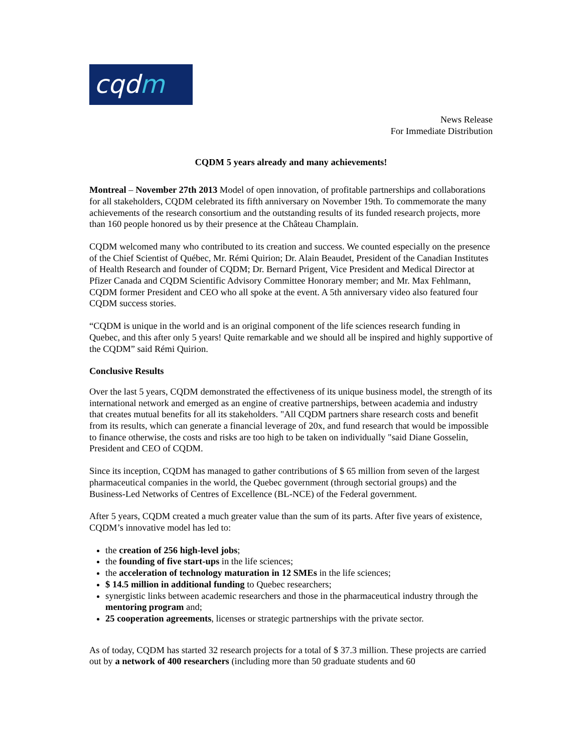cqdm
News Release
For Immediate Distribution
CQDM 5 years already and many achievements!
Montreal – November 27th 2013 Model of open innovation, of profitable partnerships and collaborations for all stakeholders, CQDM celebrated its fifth anniversary on November 19th. To commemorate the many achievements of the research consortium and the outstanding results of its funded research projects, more than 160 people honored us by their presence at the Château Champlain.
CQDM welcomed many who contributed to its creation and success. We counted especially on the presence of the Chief Scientist of Québec, Mr. Rémi Quirion; Dr. Alain Beaudet, President of the Canadian Institutes of Health Research and founder of CQDM; Dr. Bernard Prigent, Vice President and Medical Director at Pfizer Canada and CQDM Scientific Advisory Committee Honorary member; and Mr. Max Fehlmann, CQDM former President and CEO who all spoke at the event. A 5th anniversary video also featured four CQDM success stories.
“CQDM is unique in the world and is an original component of the life sciences research funding in Quebec, and this after only 5 years! Quite remarkable and we should all be inspired and highly supportive of the CQDM” said Rémi Quirion.
Conclusive Results
Over the last 5 years, CQDM demonstrated the effectiveness of its unique business model, the strength of its international network and emerged as an engine of creative partnerships, between academia and industry that creates mutual benefits for all its stakeholders. "All CQDM partners share research costs and benefit from its results, which can generate a financial leverage of 20x, and fund research that would be impossible to finance otherwise, the costs and risks are too high to be taken on individually "said Diane Gosselin, President and CEO of CQDM.
Since its inception, CQDM has managed to gather contributions of $ 65 million from seven of the largest pharmaceutical companies in the world, the Quebec government (through sectorial groups) and the Business-Led Networks of Centres of Excellence (BL-NCE) of the Federal government.
After 5 years, CQDM created a much greater value than the sum of its parts. After five years of existence, CQDM’s innovative model has led to:
the creation of 256 high-level jobs;
the founding of five start-ups in the life sciences;
the acceleration of technology maturation in 12 SMEs in the life sciences;
$ 14.5 million in additional funding to Quebec researchers;
synergistic links between academic researchers and those in the pharmaceutical industry through the mentoring program and;
25 cooperation agreements, licenses or strategic partnerships with the private sector.
As of today, CQDM has started 32 research projects for a total of $ 37.3 million. These projects are carried out by a network of 400 researchers (including more than 50 graduate students and 60